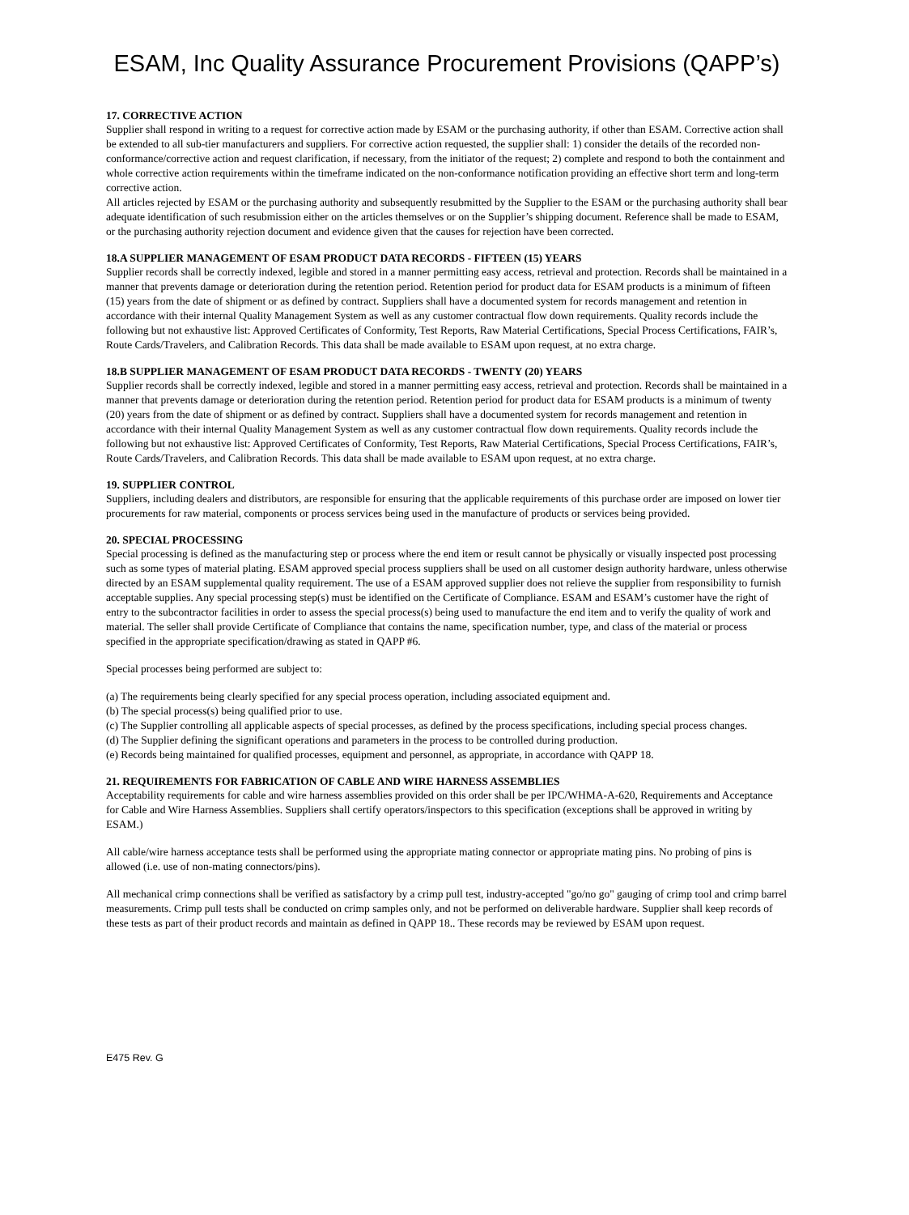ESAM, Inc Quality Assurance Procurement Provisions (QAPP’s)
17. CORRECTIVE ACTION
Supplier shall respond in writing to a request for corrective action made by ESAM or the purchasing authority, if other than ESAM. Corrective action shall be extended to all sub-tier manufacturers and suppliers. For corrective action requested, the supplier shall: 1) consider the details of the recorded non-conformance/corrective action and request clarification, if necessary, from the initiator of the request; 2) complete and respond to both the containment and whole corrective action requirements within the timeframe indicated on the non-conformance notification providing an effective short term and long-term corrective action.
All articles rejected by ESAM or the purchasing authority and subsequently resubmitted by the Supplier to the ESAM or the purchasing authority shall bear adequate identification of such resubmission either on the articles themselves or on the Supplier’s shipping document. Reference shall be made to ESAM, or the purchasing authority rejection document and evidence given that the causes for rejection have been corrected.
18.A SUPPLIER MANAGEMENT OF ESAM PRODUCT DATA RECORDS - FIFTEEN (15) YEARS
Supplier records shall be correctly indexed, legible and stored in a manner permitting easy access, retrieval and protection. Records shall be maintained in a manner that prevents damage or deterioration during the retention period. Retention period for product data for ESAM products is a minimum of fifteen (15) years from the date of shipment or as defined by contract. Suppliers shall have a documented system for records management and retention in accordance with their internal Quality Management System as well as any customer contractual flow down requirements. Quality records include the following but not exhaustive list: Approved Certificates of Conformity, Test Reports, Raw Material Certifications, Special Process Certifications, FAIR’s, Route Cards/Travelers, and Calibration Records. This data shall be made available to ESAM upon request, at no extra charge.
18.B SUPPLIER MANAGEMENT OF ESAM PRODUCT DATA RECORDS - TWENTY (20) YEARS
Supplier records shall be correctly indexed, legible and stored in a manner permitting easy access, retrieval and protection. Records shall be maintained in a manner that prevents damage or deterioration during the retention period. Retention period for product data for ESAM products is a minimum of twenty (20) years from the date of shipment or as defined by contract. Suppliers shall have a documented system for records management and retention in accordance with their internal Quality Management System as well as any customer contractual flow down requirements. Quality records include the following but not exhaustive list: Approved Certificates of Conformity, Test Reports, Raw Material Certifications, Special Process Certifications, FAIR’s, Route Cards/Travelers, and Calibration Records. This data shall be made available to ESAM upon request, at no extra charge.
19. SUPPLIER CONTROL
Suppliers, including dealers and distributors, are responsible for ensuring that the applicable requirements of this purchase order are imposed on lower tier procurements for raw material, components or process services being used in the manufacture of products or services being provided.
20. SPECIAL PROCESSING
Special processing is defined as the manufacturing step or process where the end item or result cannot be physically or visually inspected post processing such as some types of material plating. ESAM approved special process suppliers shall be used on all customer design authority hardware, unless otherwise directed by an ESAM supplemental quality requirement. The use of a ESAM approved supplier does not relieve the supplier from responsibility to furnish acceptable supplies. Any special processing step(s) must be identified on the Certificate of Compliance. ESAM and ESAM’s customer have the right of entry to the subcontractor facilities in order to assess the special process(s) being used to manufacture the end item and to verify the quality of work and material. The seller shall provide Certificate of Compliance that contains the name, specification number, type, and class of the material or process specified in the appropriate specification/drawing as stated in QAPP #6.
Special processes being performed are subject to:
(a) The requirements being clearly specified for any special process operation, including associated equipment and.
(b) The special process(s) being qualified prior to use.
(c) The Supplier controlling all applicable aspects of special processes, as defined by the process specifications, including special process changes.
(d) The Supplier defining the significant operations and parameters in the process to be controlled during production.
(e) Records being maintained for qualified processes, equipment and personnel, as appropriate, in accordance with QAPP 18.
21. REQUIREMENTS FOR FABRICATION OF CABLE AND WIRE HARNESS ASSEMBLIES
Acceptability requirements for cable and wire harness assemblies provided on this order shall be per IPC/WHMA-A-620, Requirements and Acceptance for Cable and Wire Harness Assemblies. Suppliers shall certify operators/inspectors to this specification (exceptions shall be approved in writing by ESAM.)
All cable/wire harness acceptance tests shall be performed using the appropriate mating connector or appropriate mating pins. No probing of pins is allowed (i.e. use of non-mating connectors/pins).
All mechanical crimp connections shall be verified as satisfactory by a crimp pull test, industry-accepted "go/no go" gauging of crimp tool and crimp barrel measurements. Crimp pull tests shall be conducted on crimp samples only, and not be performed on deliverable hardware. Supplier shall keep records of these tests as part of their product records and maintain as defined in QAPP 18.. These records may be reviewed by ESAM upon request.
E475 Rev. G